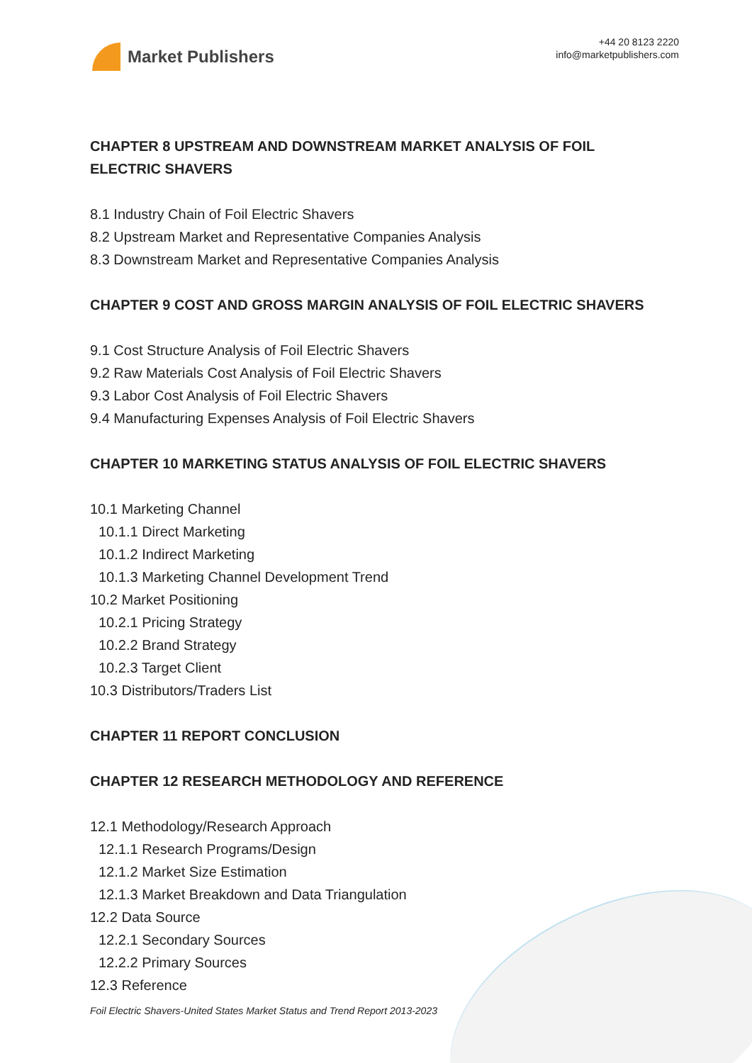Market Publishers
+44 20 8123 2220
info@marketpublishers.com
CHAPTER 8 UPSTREAM AND DOWNSTREAM MARKET ANALYSIS OF FOIL ELECTRIC SHAVERS
8.1 Industry Chain of Foil Electric Shavers
8.2 Upstream Market and Representative Companies Analysis
8.3 Downstream Market and Representative Companies Analysis
CHAPTER 9 COST AND GROSS MARGIN ANALYSIS OF FOIL ELECTRIC SHAVERS
9.1 Cost Structure Analysis of Foil Electric Shavers
9.2 Raw Materials Cost Analysis of Foil Electric Shavers
9.3 Labor Cost Analysis of Foil Electric Shavers
9.4 Manufacturing Expenses Analysis of Foil Electric Shavers
CHAPTER 10 MARKETING STATUS ANALYSIS OF FOIL ELECTRIC SHAVERS
10.1 Marketing Channel
10.1.1 Direct Marketing
10.1.2 Indirect Marketing
10.1.3 Marketing Channel Development Trend
10.2 Market Positioning
10.2.1 Pricing Strategy
10.2.2 Brand Strategy
10.2.3 Target Client
10.3 Distributors/Traders List
CHAPTER 11 REPORT CONCLUSION
CHAPTER 12 RESEARCH METHODOLOGY AND REFERENCE
12.1 Methodology/Research Approach
12.1.1 Research Programs/Design
12.1.2 Market Size Estimation
12.1.3 Market Breakdown and Data Triangulation
12.2 Data Source
12.2.1 Secondary Sources
12.2.2 Primary Sources
12.3 Reference
Foil Electric Shavers-United States Market Status and Trend Report 2013-2023